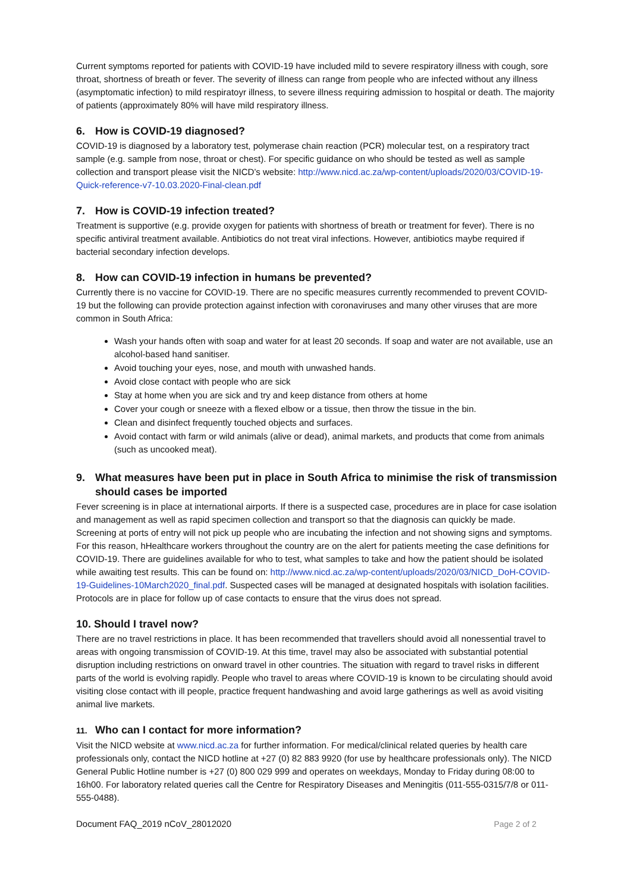Current symptoms reported for patients with COVID-19 have included mild to severe respiratory illness with cough, sore throat, shortness of breath or fever. The severity of illness can range from people who are infected without any illness (asymptomatic infection) to mild respiratoyr illness, to severe illness requiring admission to hospital or death. The majority of patients (approximately 80% will have mild respiratory illness.
6. How is COVID-19 diagnosed?
COVID-19 is diagnosed by a laboratory test, polymerase chain reaction (PCR) molecular test, on a respiratory tract sample (e.g. sample from nose, throat or chest). For specific guidance on who should be tested as well as sample collection and transport please visit the NICD’s website: http://www.nicd.ac.za/wp-content/uploads/2020/03/COVID-19-Quick-reference-v7-10.03.2020-Final-clean.pdf
7. How is COVID-19 infection treated?
Treatment is supportive (e.g. provide oxygen for patients with shortness of breath or treatment for fever). There is no specific antiviral treatment available. Antibiotics do not treat viral infections. However, antibiotics maybe required if bacterial secondary infection develops.
8. How can COVID-19 infection in humans be prevented?
Currently there is no vaccine for COVID-19. There are no specific measures currently recommended to prevent COVID-19 but the following can provide protection against infection with coronaviruses and many other viruses that are more common in South Africa:
Wash your hands often with soap and water for at least 20 seconds. If soap and water are not available, use an alcohol-based hand sanitiser.
Avoid touching your eyes, nose, and mouth with unwashed hands.
Avoid close contact with people who are sick
Stay at home when you are sick and try and keep distance from others at home
Cover your cough or sneeze with a flexed elbow or a tissue, then throw the tissue in the bin.
Clean and disinfect frequently touched objects and surfaces.
Avoid contact with farm or wild animals (alive or dead), animal markets, and products that come from animals (such as uncooked meat).
9. What measures have been put in place in South Africa to minimise the risk of transmission should cases be imported
Fever screening is in place at international airports. If there is a suspected case, procedures are in place for case isolation and management as well as rapid specimen collection and transport so that the diagnosis can quickly be made. Screening at ports of entry will not pick up people who are incubating the infection and not showing signs and symptoms. For this reason, hHealthcare workers throughout the country are on the alert for patients meeting the case definitions for COVID-19. There are guidelines available for who to test, what samples to take and how the patient should be isolated while awaiting test results. This can be found on: http://www.nicd.ac.za/wp-content/uploads/2020/03/NICD_DoH-COVID-19-Guidelines-10March2020_final.pdf. Suspected cases will be managed at designated hospitals with isolation facilities. Protocols are in place for follow up of case contacts to ensure that the virus does not spread.
10. Should I travel now?
There are no travel restrictions in place. It has been recommended that travellers should avoid all nonessential travel to areas with ongoing transmission of COVID-19. At this time, travel may also be associated with substantial potential disruption including restrictions on onward travel in other countries. The situation with regard to travel risks in different parts of the world is evolving rapidly. People who travel to areas where COVID-19 is known to be circulating should avoid visiting close contact with ill people, practice frequent handwashing and avoid large gatherings as well as avoid visiting animal live markets.
11. Who can I contact for more information?
Visit the NICD website at www.nicd.ac.za for further information. For medical/clinical related queries by health care professionals only, contact the NICD hotline at +27 (0) 82 883 9920 (for use by healthcare professionals only). The NICD General Public Hotline number is +27 (0) 800 029 999 and operates on weekdays, Monday to Friday during 08:00 to 16h00. For laboratory related queries call the Centre for Respiratory Diseases and Meningitis (011-555-0315/7/8 or 011-555-0488).
Document FAQ_2019 nCoV_28012020 Page 2 of 2